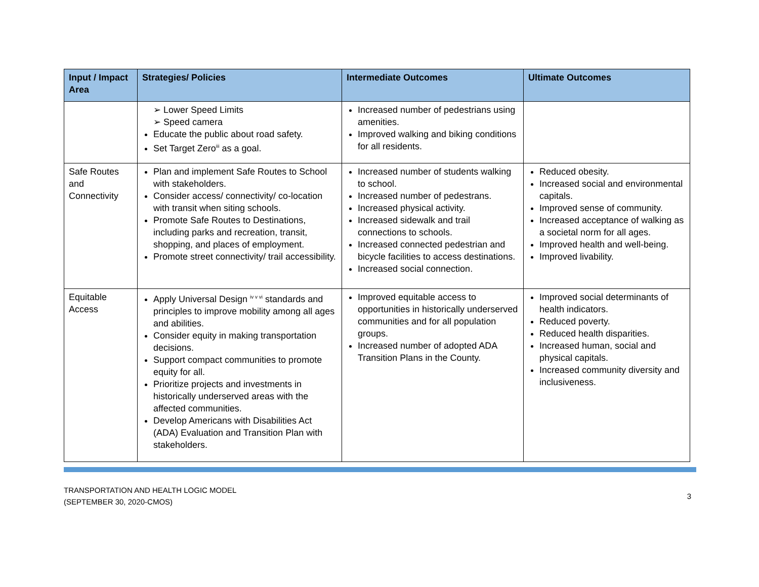| Input / Impact Area | Strategies/ Policies | Intermediate Outcomes | Ultimate Outcomes |
| --- | --- | --- | --- |
| | ➢ Lower Speed Limits ➢ Speed camera Educate the public about road safety. Set Target Zero<sup>iii</sup> as a goal. | Increased number of pedestrians using amenities. Improved walking and biking conditions for all residents. | |
| Safe Routes and Connectivity | Plan and implement Safe Routes to School with stakeholders. Consider access/ connectivity/ co-location with transit when siting schools. Promote Safe Routes to Destinations, including parks and recreation, transit, shopping, and places of employment. Promote street connectivity/ trail accessibility. | Increased number of students walking to school. Increased number of pedestrans. Increased physical activity. Increased sidewalk and trail connections to schools. Increased connected pedestrian and bicycle facilities to access destinations. Increased social connection. | Reduced obesity. Increased social and environmental capitals. Improved sense of community. Increased acceptance of walking as a societal norm for all ages. Improved health and well-being. Improved livability. |
| Equitable Access | Apply Universal Design <sup>iv v vi</sup> standards and principles to improve mobility among all ages and abilities. Consider equity in making transportation decisions. Support compact communities to promote equity for all. Prioritize projects and investments in historically underserved areas with the affected communities. Develop Americans with Disabilities Act (ADA) Evaluation and Transition Plan with stakeholders. | Improved equitable access to opportunities in historically underserved communities and for all population groups. Increased number of adopted ADA Transition Plans in the County. | Improved social determinants of health indicators. Reduced poverty. Reduced health disparities. Increased human, social and physical capitals. Increased community diversity and inclusiveness. |
TRANSPORTATION AND HEALTH LOGIC MODEL
(SEPTEMBER 30, 2020-CMOS)
3